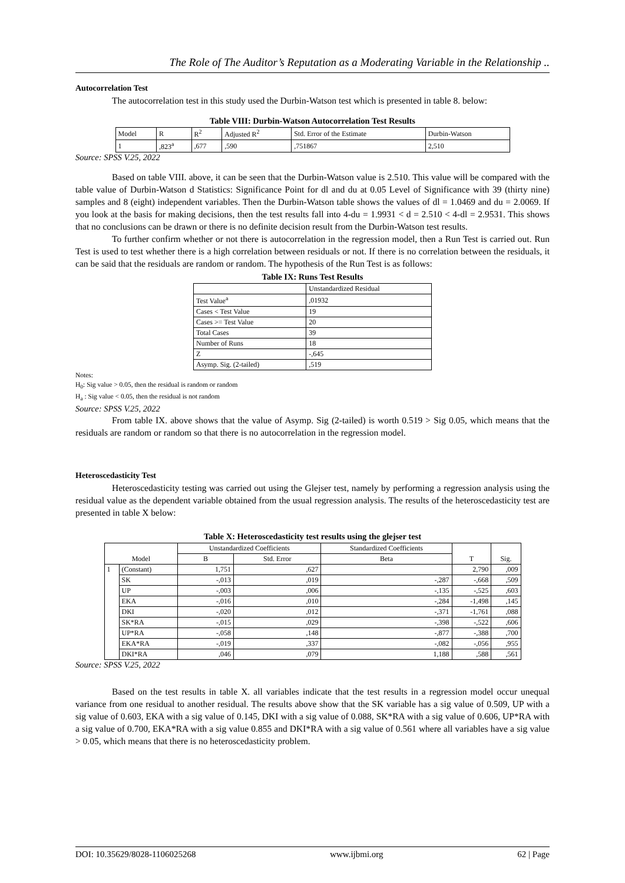The Role of The Auditor’s Reputation as a Moderating Variable in the Relationship ..
Autocorrelation Test
The autocorrelation test in this study used the Durbin-Watson test which is presented in table 8. below:
Table VIII: Durbin-Watson Autocorrelation Test Results
| Model | R | R<sup>2</sup> | Adjusted R<sup>2</sup> | Std. Error of the Estimate | Durbin-Watson |
| --- | --- | --- | --- | --- | --- |
| 1 | ,823<sup>a</sup> | ,677 | ,590 | ,751867 | 2,510 |
Source: SPSS V.25, 2022
Based on table VIII. above, it can be seen that the Durbin-Watson value is 2.510. This value will be compared with the table value of Durbin-Watson d Statistics: Significance Point for dl and du at 0.05 Level of Significance with 39 (thirty nine) samples and 8 (eight) independent variables. Then the Durbin-Watson table shows the values of dl = 1.0469 and du = 2.0069. If you look at the basis for making decisions, then the test results fall into 4-du = 1.9931 < d = 2.510 < 4-dl = 2.9531. This shows that no conclusions can be drawn or there is no definite decision result from the Durbin-Watson test results.
To further confirm whether or not there is autocorrelation in the regression model, then a Run Test is carried out. Run Test is used to test whether there is a high correlation between residuals or not. If there is no correlation between the residuals, it can be said that the residuals are random or random. The hypothesis of the Run Test is as follows:
Table IX: Runs Test Results
| | Unstandardized Residual |
| --- | --- |
| Test Value<sup>a</sup> | ,01932 |
| Cases < Test Value | 19 |
| Cases >= Test Value | 20 |
| Total Cases | 39 |
| Number of Runs | 18 |
| Z | -,645 |
| Asymp. Sig. (2-tailed) | ,519 |
Notes:
H<sub>0</sub>: Sig value > 0.05, then the residual is random or random
H<sub>a</sub> : Sig value < 0.05, then the residual is not random
Source: SPSS V.25, 2022
From table IX. above shows that the value of Asymp. Sig (2-tailed) is worth 0.519 > Sig 0.05, which means that the residuals are random or random so that there is no autocorrelation in the regression model.
Heteroscedasticity Test
Heteroscedasticity testing was carried out using the Glejser test, namely by performing a regression analysis using the residual value as the dependent variable obtained from the usual regression analysis. The results of the heteroscedasticity test are presented in table X below:
Table X: Heteroscedasticity test results using the glejser test
| Model | | Unstandardized Coefficients | | Standardized Coefficients | T | Sig. |
| --- | --- | --- | --- | --- | --- | --- |
| | | B | Std. Error | Beta | | |
| 1 | (Constant) | 1,751 | ,627 | | 2,790 | ,009 |
| | SK | -,013 | ,019 | -,287 | -,668 | ,509 |
| | UP | -,003 | ,006 | -,135 | -,525 | ,603 |
| | EKA | -,016 | ,010 | -,284 | -1,498 | ,145 |
| | DKI | -,020 | ,012 | -,371 | -1,761 | ,088 |
| | SK*RA | -,015 | ,029 | -,398 | -,522 | ,606 |
| | UP*RA | -,058 | ,148 | -,877 | -,388 | ,700 |
| | EKA*RA | -,019 | ,337 | -,082 | -,056 | ,955 |
| | DKI*RA | ,046 | ,079 | 1,188 | ,588 | ,561 |
Source: SPSS V.25, 2022
Based on the test results in table X. all variables indicate that the test results in a regression model occur unequal variance from one residual to another residual. The results above show that the SK variable has a sig value of 0.509, UP with a sig value of 0.603, EKA with a sig value of 0.145, DKI with a sig value of 0.088, SK*RA with a sig value of 0.606, UP*RA with a sig value of 0.700, EKA*RA with a sig value 0.855 and DKI*RA with a sig value of 0.561 where all variables have a sig value > 0.05, which means that there is no heteroscedasticity problem.
DOI: 10.35629/8028-1106025268 www.ijbmi.org 62 | Page